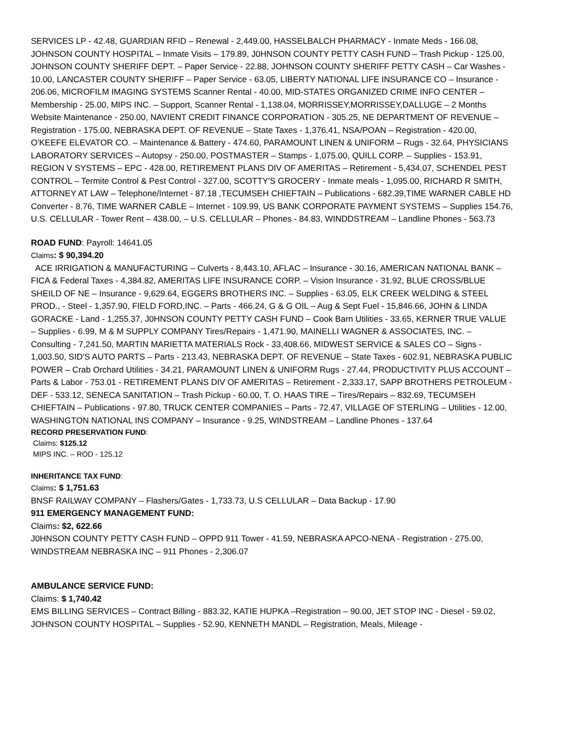SERVICES LP - 42.48, GUARDIAN RFID – Renewal - 2,449.00, HASSELBALCH PHARMACY - Inmate Meds - 166.08, JOHNSON COUNTY HOSPITAL – Inmate Visits – 179.89, J0HNSON COUNTY PETTY CASH FUND – Trash Pickup - 125.00, JOHNSON COUNTY SHERIFF DEPT. – Paper Service - 22.88, JOHNSON COUNTY SHERIFF PETTY CASH – Car Washes - 10.00, LANCASTER COUNTY SHERIFF – Paper Service - 63.05, LIBERTY NATIONAL LIFE INSURANCE CO – Insurance - 206.06, MICROFILM IMAGING SYSTEMS Scanner Rental - 40.00, MID-STATES ORGANIZED CRIME INFO CENTER – Membership - 25.00, MIPS INC. – Support, Scanner Rental - 1,138.04, MORRISSEY,MORRISSEY,DALLUGE – 2 Months Website Maintenance - 250.00, NAVIENT CREDIT FINANCE CORPORATION - 305.25, NE DEPARTMENT OF REVENUE – Registration - 175.00, NEBRASKA DEPT. OF REVENUE – State Taxes - 1,376.41, NSA/POAN – Registration - 420.00, O'KEEFE ELEVATOR CO. – Maintenance & Battery - 474.60, PARAMOUNT LINEN & UNIFORM – Rugs - 32.64, PHYSICIANS LABORATORY SERVICES – Autopsy - 250.00, POSTMASTER – Stamps - 1,075.00, QUILL CORP. – Supplies - 153.91, REGION V SYSTEMS – EPC - 428.00, RETIREMENT PLANS DIV OF AMERITAS – Retirement - 5,434.07, SCHENDEL PEST CONTROL – Termite Control & Pest Control - 327.00, SCOTTY'S GROCERY - Inmate meals - 1,095.00, RICHARD R SMITH, ATTORNEY AT LAW – Telephone/Internet - 87.18 ,TECUMSEH CHIEFTAIN – Publications - 682.39,TIME WARNER CABLE HD Converter - 8.76, TIME WARNER CABLE – Internet - 109.99, US BANK CORPORATE PAYMENT SYSTEMS – Supplies 154.76, U.S. CELLULAR - Tower Rent – 438.00, – U.S. CELLULAR – Phones - 84.83, WINDDSTREAM – Landline Phones - 563.73
ROAD FUND: Payroll: 14641.05
Claims: $ 90,394.20
ACE IRRIGATION & MANUFACTURING – Culverts - 8,443.10, AFLAC – Insurance - 30.16, AMERICAN NATIONAL BANK – FICA & Federal Taxes - 4,384.82, AMERITAS LIFE INSURANCE CORP. – Vision Insurance - 31.92, BLUE CROSS/BLUE SHEILD OF NE – Insurance - 9,629.64, EGGERS BROTHERS INC. – Supplies - 63.05, ELK CREEK WELDING & STEEL PROD., - Steel - 1,357.90, FIELD FORD,INC. – Parts - 466.24, G & G OIL – Aug & Sept Fuel - 15,846.66, JOHN & LINDA GORACKE - Land - 1,255.37, J0HNSON COUNTY PETTY CASH FUND – Cook Barn Utilities - 33.65, KERNER TRUE VALUE – Supplies - 6.99, M & M SUPPLY COMPANY Tires/Repairs - 1,471.90, MAINELLI WAGNER & ASSOCIATES, INC. – Consulting - 7,241.50, MARTIN MARIETTA MATERIALS Rock - 33,408.66, MIDWEST SERVICE & SALES CO – Signs - 1,003.50, SID'S AUTO PARTS – Parts - 213.43, NEBRASKA DEPT. OF REVENUE – State Taxes - 602.91, NEBRASKA PUBLIC POWER – Crab Orchard Utilities - 34.21, PARAMOUNT LINEN & UNIFORM Rugs - 27.44, PRODUCTIVITY PLUS ACCOUNT – Parts & Labor - 753.01 - RETIREMENT PLANS DIV OF AMERITAS – Retirement - 2,333.17, SAPP BROTHERS PETROLEUM - DEF - 533.12, SENECA SANITATION – Trash Pickup - 60.00, T. O. HAAS TIRE – Tires/Repairs – 832.69, TECUMSEH CHIEFTAIN – Publications - 97.80, TRUCK CENTER COMPANIES – Parts - 72.47, VILLAGE OF STERLING – Utilities - 12.00, WASHINGTON NATIONAL INS COMPANY – Insurance - 9.25, WINDSTREAM – Landline Phones - 137.64
RECORD PRESERVATION FUND:
Claims: $125.12
MIPS INC. – ROD - 125.12
INHERITANCE TAX FUND:
Claims: $ 1,751.63
BNSF RAILWAY COMPANY – Flashers/Gates - 1,733.73, U.S CELLULAR – Data Backup - 17.90
911 EMERGENCY MANAGEMENT FUND:
Claims: $2, 622.66
J0HNSON COUNTY PETTY CASH FUND – OPPD 911 Tower - 41.59, NEBRASKA APCO-NENA - Registration - 275.00, WINDSTREAM NEBRASKA INC – 911 Phones - 2,306.07
AMBULANCE SERVICE FUND:
Claims: $ 1,740.42
EMS BILLING SERVICES – Contract Billing - 883.32, KATIE HUPKA –Registration – 90.00, JET STOP INC - Diesel - 59.02, JOHNSON COUNTY HOSPITAL – Supplies - 52.90, KENNETH MANDL – Registration, Meals, Mileage -